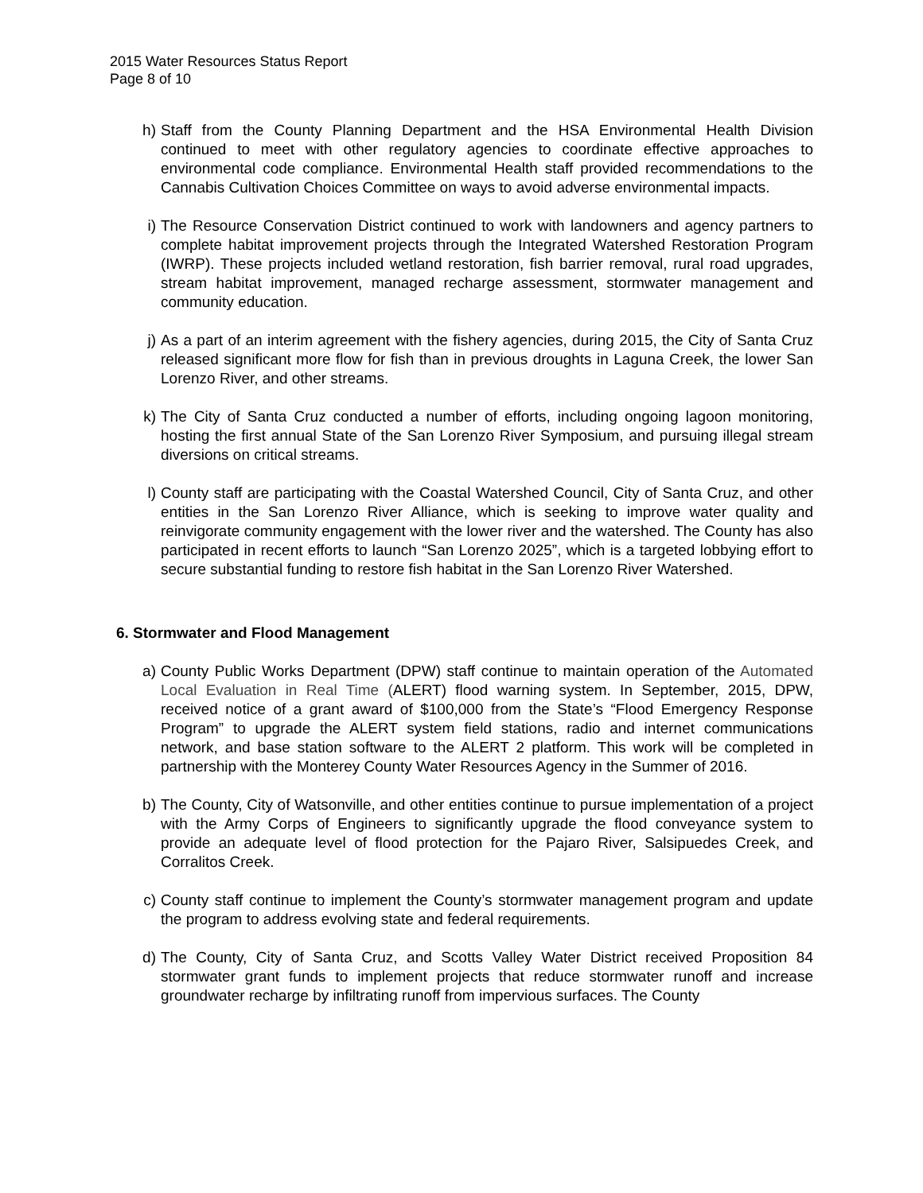2015 Water Resources Status Report
Page 8 of 10
h) Staff from the County Planning Department and the HSA Environmental Health Division continued to meet with other regulatory agencies to coordinate effective approaches to environmental code compliance. Environmental Health staff provided recommendations to the Cannabis Cultivation Choices Committee on ways to avoid adverse environmental impacts.
i) The Resource Conservation District continued to work with landowners and agency partners to complete habitat improvement projects through the Integrated Watershed Restoration Program (IWRP). These projects included wetland restoration, fish barrier removal, rural road upgrades, stream habitat improvement, managed recharge assessment, stormwater management and community education.
j) As a part of an interim agreement with the fishery agencies, during 2015, the City of Santa Cruz released significant more flow for fish than in previous droughts in Laguna Creek, the lower San Lorenzo River, and other streams.
k) The City of Santa Cruz conducted a number of efforts, including ongoing lagoon monitoring, hosting the first annual State of the San Lorenzo River Symposium, and pursuing illegal stream diversions on critical streams.
l) County staff are participating with the Coastal Watershed Council, City of Santa Cruz, and other entities in the San Lorenzo River Alliance, which is seeking to improve water quality and reinvigorate community engagement with the lower river and the watershed. The County has also participated in recent efforts to launch “San Lorenzo 2025”, which is a targeted lobbying effort to secure substantial funding to restore fish habitat in the San Lorenzo River Watershed.
6. Stormwater and Flood Management
a) County Public Works Department (DPW) staff continue to maintain operation of the Automated Local Evaluation in Real Time (ALERT) flood warning system. In September, 2015, DPW, received notice of a grant award of $100,000 from the State’s “Flood Emergency Response Program” to upgrade the ALERT system field stations, radio and internet communications network, and base station software to the ALERT 2 platform. This work will be completed in partnership with the Monterey County Water Resources Agency in the Summer of 2016.
b) The County, City of Watsonville, and other entities continue to pursue implementation of a project with the Army Corps of Engineers to significantly upgrade the flood conveyance system to provide an adequate level of flood protection for the Pajaro River, Salsipuedes Creek, and Corralitos Creek.
c) County staff continue to implement the County’s stormwater management program and update the program to address evolving state and federal requirements.
d) The County, City of Santa Cruz, and Scotts Valley Water District received Proposition 84 stormwater grant funds to implement projects that reduce stormwater runoff and increase groundwater recharge by infiltrating runoff from impervious surfaces. The County